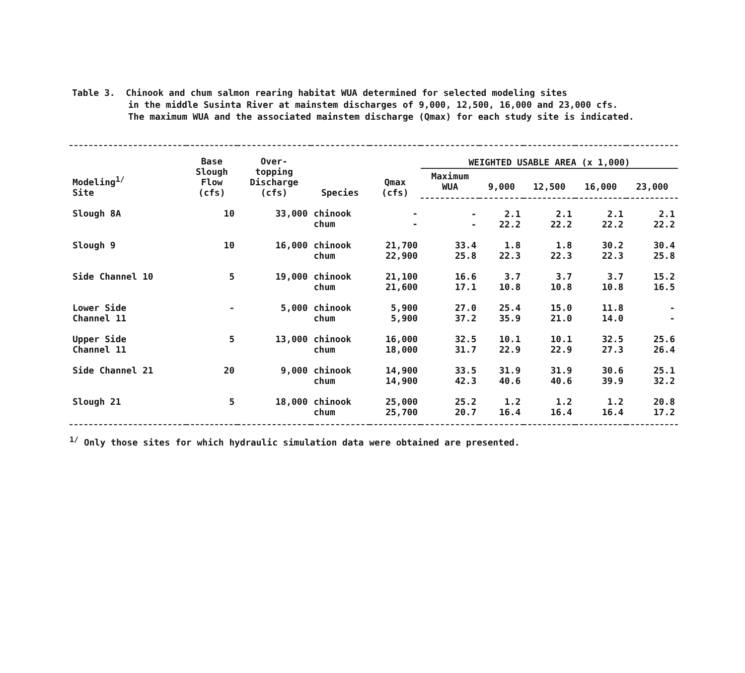Table 3. Chinook and chum salmon rearing habitat WUA determined for selected modeling sites
in the middle Susinta River at mainstem discharges of 9,000, 12,500, 16,000 and 23,000 cfs.
The maximum WUA and the associated mainstem discharge (Qmax) for each study site is indicated.
| Modeling<sup>1/</sup> Site | Base Slough Flow (cfs) | Over- topping Discharge (cfs) | Species | Qmax (cfs) | WEIGHTED USABLE AREA (x 1,000) | | | | |
| --- | --- | --- | --- | --- | --- | --- | --- | --- | --- |
| | | | | | Maximum WUA | 9,000 | 12,500 | 16,000 | 23,000 |
| Slough 8A | 10 | 33,000 | chinook chum | - - | - - | 2.1 22.2 | 2.1 22.2 | 2.1 22.2 | 2.1 22.2 |
| Slough 9 | 10 | 16,000 | chinook chum | 21,700 22,900 | 33.4 25.8 | 1.8 22.3 | 1.8 22.3 | 30.2 22.3 | 30.4 25.8 |
| Side Channel 10 | 5 | 19,000 | chinook chum | 21,100 21,600 | 16.6 17.1 | 3.7 10.8 | 3.7 10.8 | 3.7 10.8 | 15.2 16.5 |
| Lower Side Channel 11 | - | 5,000 | chinook chum | 5,900 5,900 | 27.0 37.2 | 25.4 35.9 | 15.0 21.0 | 11.8 14.0 | - - |
| Upper Side Channel 11 | 5 | 13,000 | chinook chum | 16,000 18,000 | 32.5 31.7 | 10.1 22.9 | 10.1 22.9 | 32.5 27.3 | 25.6 26.4 |
| Side Channel 21 | 20 | 9,000 | chinook chum | 14,900 14,900 | 33.5 42.3 | 31.9 40.6 | 31.9 40.6 | 30.6 39.9 | 25.1 32.2 |
| Slough 21 | 5 | 18,000 | chinook chum | 25,000 25,700 | 25.2 20.7 | 1.2 16.4 | 1.2 16.4 | 1.2 16.4 | 20.8 17.2 |
<sup>1/</sup> Only those sites for which hydraulic simulation data were obtained are presented.